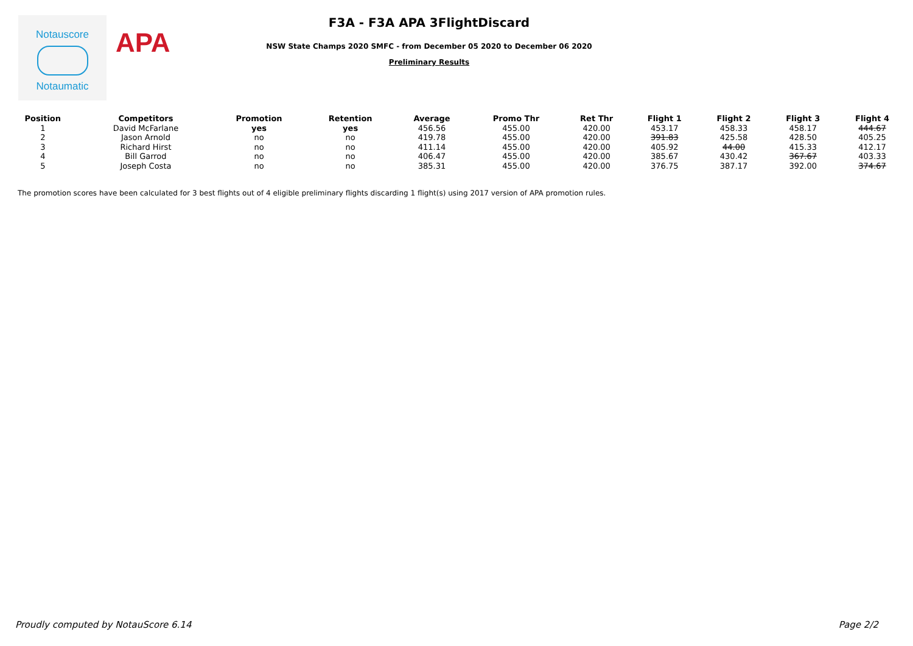Notauscore
Notaumatic
APA
F3A - F3A APA 3FlightDiscard
NSW State Champs 2020 SMFC - from December 05 2020 to December 06 2020
Preliminary Results
| Position | Competitors | Promotion | Retention | Average | Promo Thr | Ret Thr | Flight 1 | Flight 2 | Flight 3 | Flight 4 |
| --- | --- | --- | --- | --- | --- | --- | --- | --- | --- | --- |
| 1 | David McFarlane | yes | yes | 456.56 | 455.00 | 420.00 | 453.17 | 458.33 | 458.17 | 444.67 |
| 2 | Jason Arnold | no | no | 419.78 | 455.00 | 420.00 | 391.83 | 425.58 | 428.50 | 405.25 |
| 3 | Richard Hirst | no | no | 411.14 | 455.00 | 420.00 | 405.92 | 44.00 | 415.33 | 412.17 |
| 4 | Bill Garrod | no | no | 406.47 | 455.00 | 420.00 | 385.67 | 430.42 | 367.67 | 403.33 |
| 5 | Joseph Costa | no | no | 385.31 | 455.00 | 420.00 | 376.75 | 387.17 | 392.00 | 374.67 |
The promotion scores have been calculated for 3 best flights out of 4 eligible preliminary flights discarding 1 flight(s) using 2017 version of APA promotion rules.
Proudly computed by NotauScore 6.14 Page 2/2